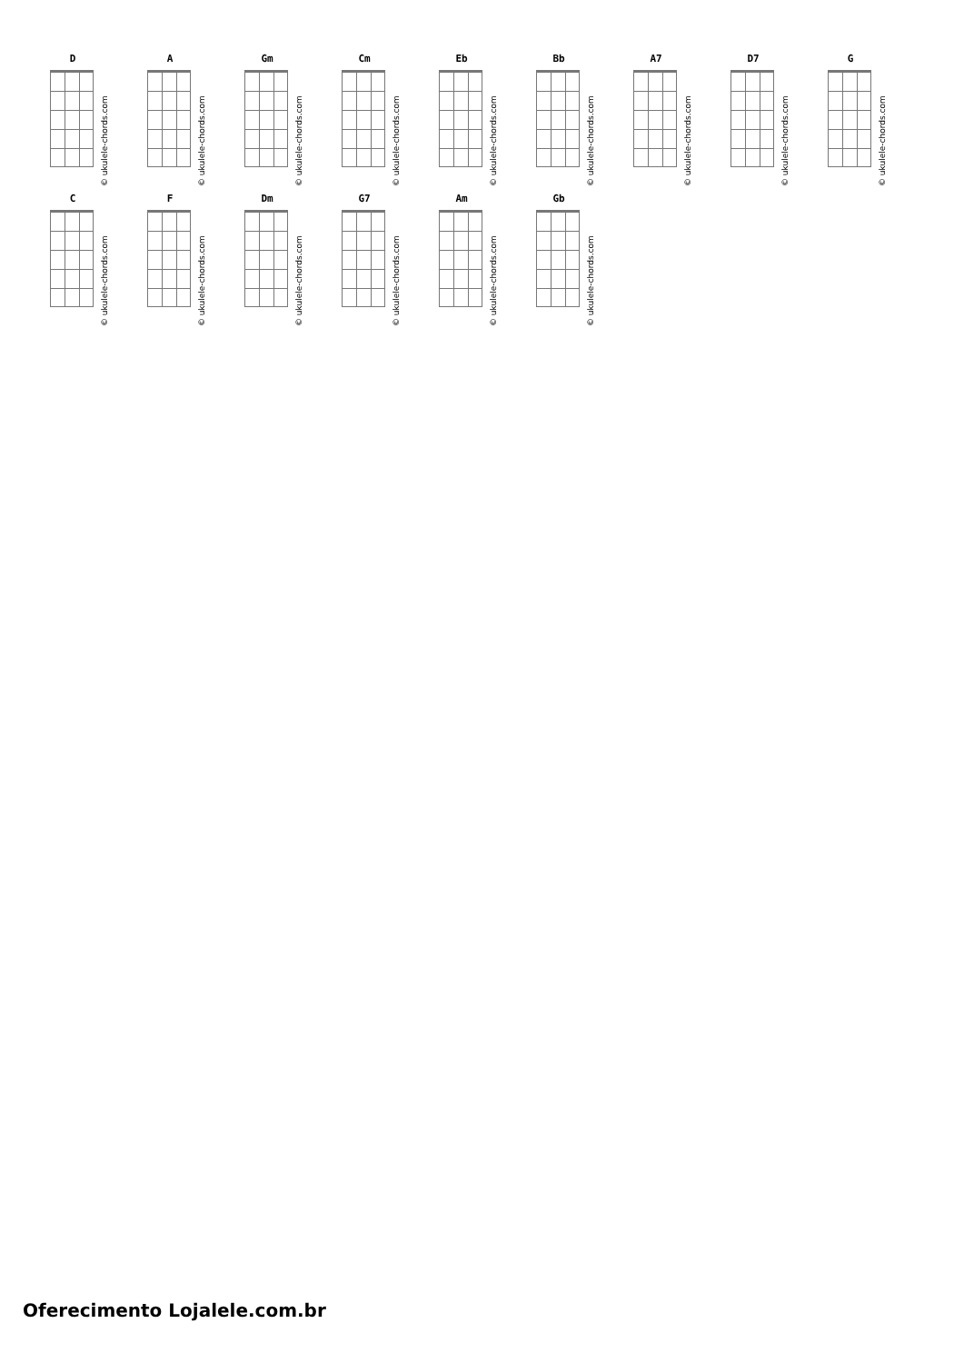D
© ukulele-chords.com
A
© ukulele-chords.com
Gm
© ukulele-chords.com
Cm
© ukulele-chords.com
Eb
© ukulele-chords.com
Bb
© ukulele-chords.com
A7
© ukulele-chords.com
D7
© ukulele-chords.com
G
© ukulele-chords.com
C
© ukulele-chords.com
F
© ukulele-chords.com
Dm
© ukulele-chords.com
G7
© ukulele-chords.com
Am
© ukulele-chords.com
Gb
© ukulele-chords.com
Oferecimento Lojalele.com.br